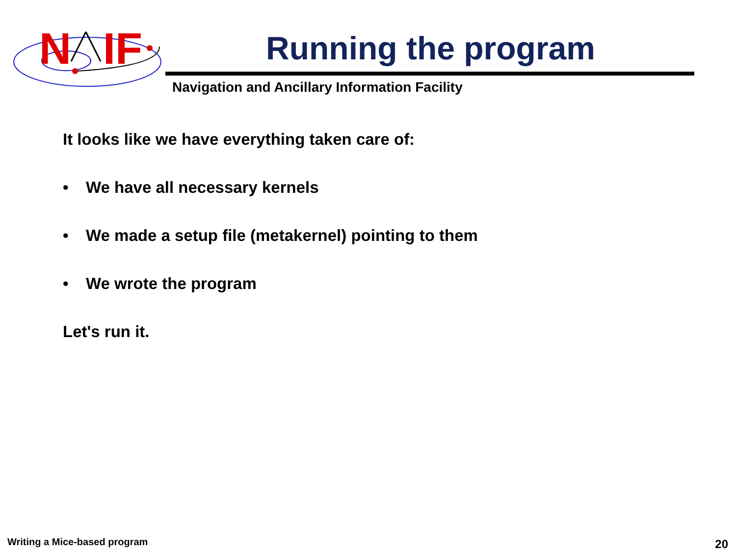N
IF
Running the program
Navigation and Ancillary Information Facility
It looks like we have everything taken care of:
• We have all necessary kernels
• We made a setup file (metakernel) pointing to them
• We wrote the program
Let's run it.
Writing a Mice-based program 20